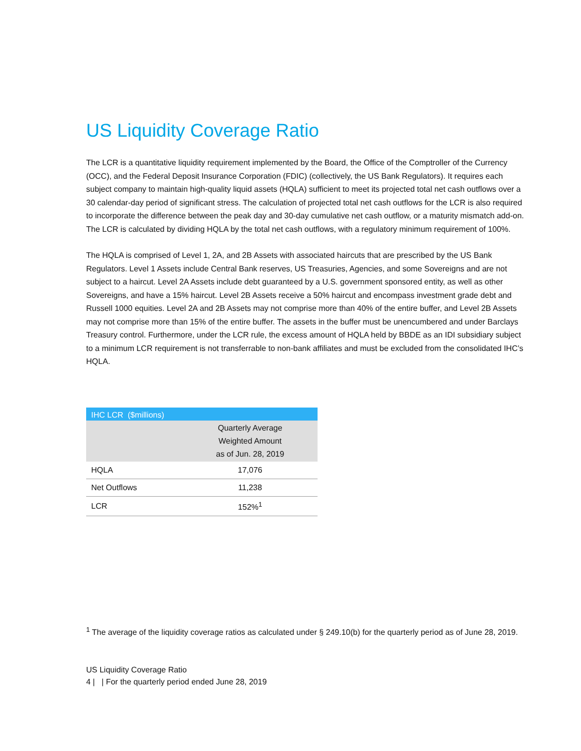US Liquidity Coverage Ratio
The LCR is a quantitative liquidity requirement implemented by the Board, the Office of the Comptroller of the Currency (OCC), and the Federal Deposit Insurance Corporation (FDIC) (collectively, the US Bank Regulators). It requires each subject company to maintain high-quality liquid assets (HQLA) sufficient to meet its projected total net cash outflows over a 30 calendar-day period of significant stress. The calculation of projected total net cash outflows for the LCR is also required to incorporate the difference between the peak day and 30-day cumulative net cash outflow, or a maturity mismatch add-on. The LCR is calculated by dividing HQLA by the total net cash outflows, with a regulatory minimum requirement of 100%.
The HQLA is comprised of Level 1, 2A, and 2B Assets with associated haircuts that are prescribed by the US Bank Regulators. Level 1 Assets include Central Bank reserves, US Treasuries, Agencies, and some Sovereigns and are not subject to a haircut. Level 2A Assets include debt guaranteed by a U.S. government sponsored entity, as well as other Sovereigns, and have a 15% haircut. Level 2B Assets receive a 50% haircut and encompass investment grade debt and Russell 1000 equities. Level 2A and 2B Assets may not comprise more than 40% of the entire buffer, and Level 2B Assets may not comprise more than 15% of the entire buffer. The assets in the buffer must be unencumbered and under Barclays Treasury control. Furthermore, under the LCR rule, the excess amount of HQLA held by BBDE as an IDI subsidiary subject to a minimum LCR requirement is not transferrable to non-bank affiliates and must be excluded from the consolidated IHC’s HQLA.
| IHC LCR ($millions) | |
| --- | --- |
| | Quarterly Average Weighted Amount as of Jun. 28, 2019 |
| HQLA | 17,076 |
| Net Outflows | 11,238 |
| LCR | 152%<sup>1</sup> |
<sup>1</sup> The average of the liquidity coverage ratios as calculated under § 249.10(b) for the quarterly period as of June 28, 2019.
US Liquidity Coverage Ratio
4 | | For the quarterly period ended June 28, 2019